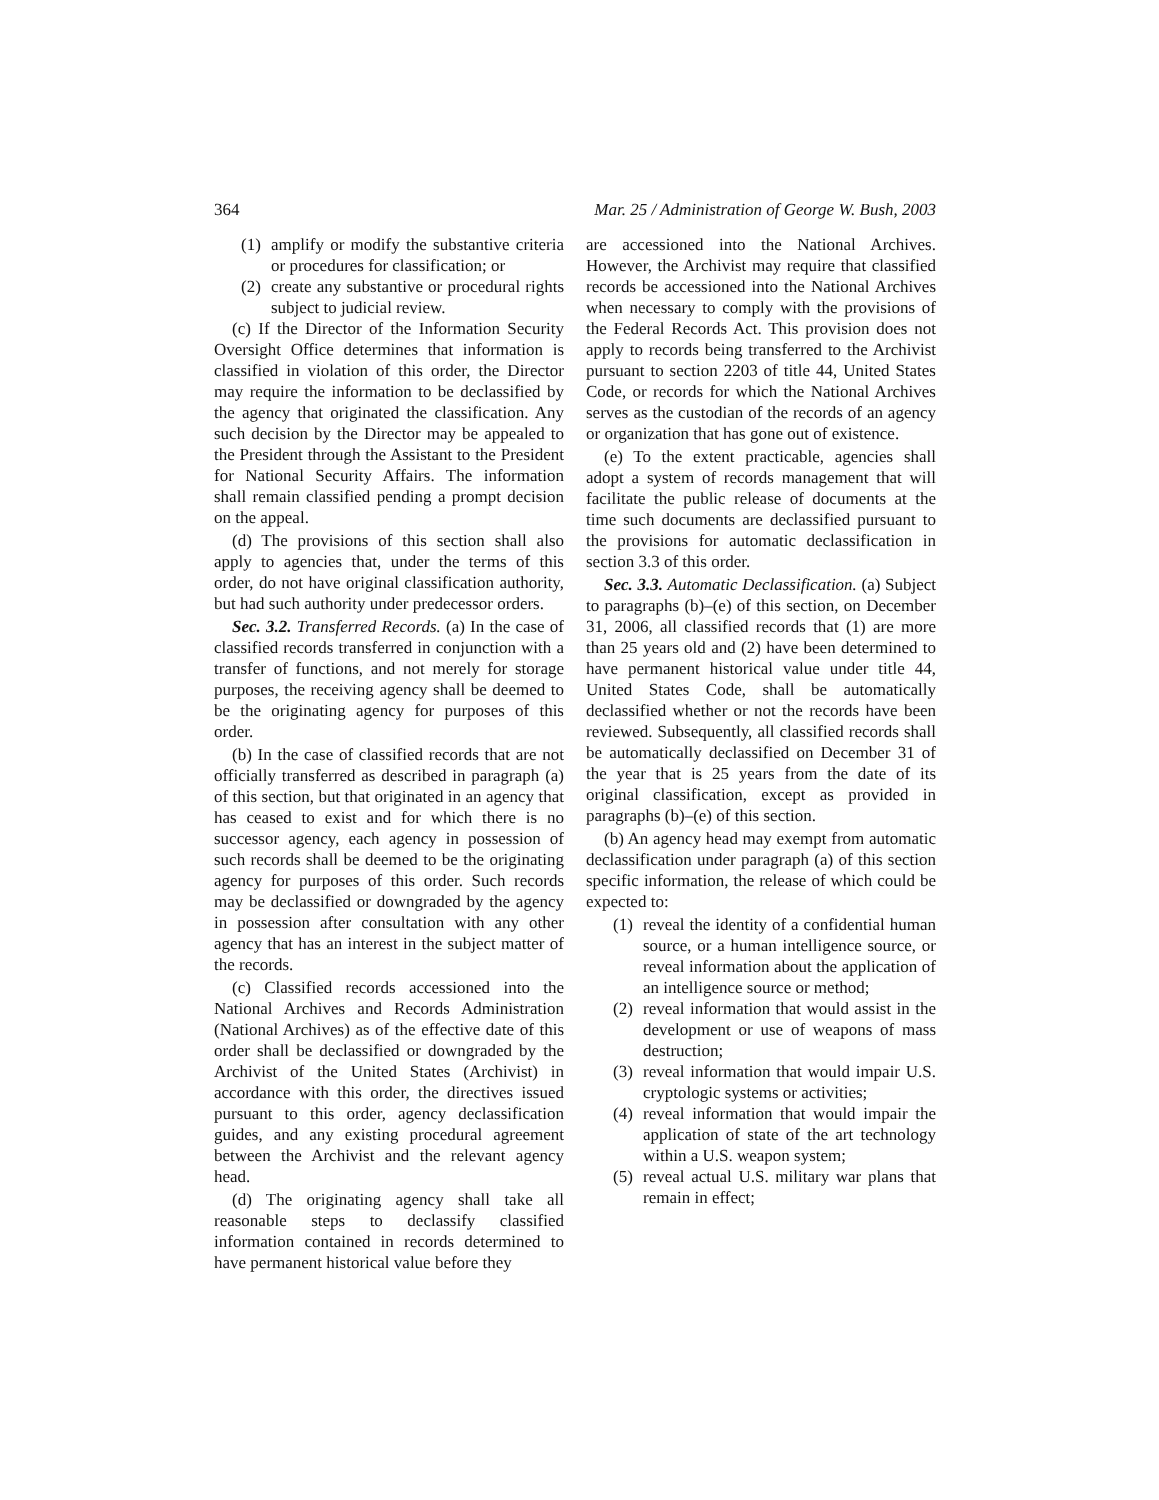364 Mar. 25 / Administration of George W. Bush, 2003
(1) amplify or modify the substantive criteria or procedures for classification; or
(2) create any substantive or procedural rights subject to judicial review.
(c) If the Director of the Information Security Oversight Office determines that information is classified in violation of this order, the Director may require the information to be declassified by the agency that originated the classification. Any such decision by the Director may be appealed to the President through the Assistant to the President for National Security Affairs. The information shall remain classified pending a prompt decision on the appeal.
(d) The provisions of this section shall also apply to agencies that, under the terms of this order, do not have original classification authority, but had such authority under predecessor orders.
Sec. 3.2. Transferred Records. (a) In the case of classified records transferred in conjunction with a transfer of functions, and not merely for storage purposes, the receiving agency shall be deemed to be the originating agency for purposes of this order.
(b) In the case of classified records that are not officially transferred as described in paragraph (a) of this section, but that originated in an agency that has ceased to exist and for which there is no successor agency, each agency in possession of such records shall be deemed to be the originating agency for purposes of this order. Such records may be declassified or downgraded by the agency in possession after consultation with any other agency that has an interest in the subject matter of the records.
(c) Classified records accessioned into the National Archives and Records Administration (National Archives) as of the effective date of this order shall be declassified or downgraded by the Archivist of the United States (Archivist) in accordance with this order, the directives issued pursuant to this order, agency declassification guides, and any existing procedural agreement between the Archivist and the relevant agency head.
(d) The originating agency shall take all reasonable steps to declassify classified information contained in records determined to have permanent historical value before they
are accessioned into the National Archives. However, the Archivist may require that classified records be accessioned into the National Archives when necessary to comply with the provisions of the Federal Records Act. This provision does not apply to records being transferred to the Archivist pursuant to section 2203 of title 44, United States Code, or records for which the National Archives serves as the custodian of the records of an agency or organization that has gone out of existence.
(e) To the extent practicable, agencies shall adopt a system of records management that will facilitate the public release of documents at the time such documents are declassified pursuant to the provisions for automatic declassification in section 3.3 of this order.
Sec. 3.3. Automatic Declassification. (a) Subject to paragraphs (b)–(e) of this section, on December 31, 2006, all classified records that (1) are more than 25 years old and (2) have been determined to have permanent historical value under title 44, United States Code, shall be automatically declassified whether or not the records have been reviewed. Subsequently, all classified records shall be automatically declassified on December 31 of the year that is 25 years from the date of its original classification, except as provided in paragraphs (b)–(e) of this section.
(b) An agency head may exempt from automatic declassification under paragraph (a) of this section specific information, the release of which could be expected to:
(1) reveal the identity of a confidential human source, or a human intelligence source, or reveal information about the application of an intelligence source or method;
(2) reveal information that would assist in the development or use of weapons of mass destruction;
(3) reveal information that would impair U.S. cryptologic systems or activities;
(4) reveal information that would impair the application of state of the art technology within a U.S. weapon system;
(5) reveal actual U.S. military war plans that remain in effect;